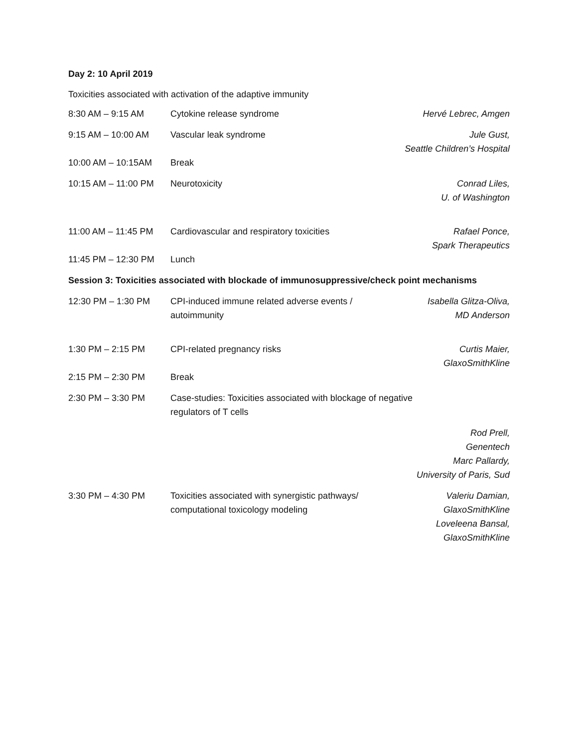Day 2: 10 April 2019
Toxicities associated with activation of the adaptive immunity
| 8:30 AM – 9:15 AM | Cytokine release syndrome | Hervé Lebrec, Amgen |
| 9:15 AM – 10:00 AM | Vascular leak syndrome | Jule Gust, Seattle Children’s Hospital |
| 10:00 AM – 10:15AM | Break | |
| 10:15 AM – 11:00 PM | Neurotoxicity | Conrad Liles, U. of Washington |
| 11:00 AM – 11:45 PM | Cardiovascular and respiratory toxicities | Rafael Ponce, Spark Therapeutics |
| 11:45 PM – 12:30 PM | Lunch | |
| Session 3: Toxicities associated with blockade of immunosuppressive/check point mechanisms | | |
| 12:30 PM – 1:30 PM | CPI-induced immune related adverse events / autoimmunity | Isabella Glitza-Oliva, MD Anderson |
| 1:30 PM – 2:15 PM | CPI-related pregnancy risks | Curtis Maier, GlaxoSmithKline |
| 2:15 PM – 2:30 PM | Break | |
| 2:30 PM – 3:30 PM | Case-studies: Toxicities associated with blockage of negative regulators of T cells | |
| | | Rod Prell, Genentech Marc Pallardy, University of Paris, Sud |
| 3:30 PM – 4:30 PM | Toxicities associated with synergistic pathways/ computational toxicology modeling | Valeriu Damian, GlaxoSmithKline Loveleena Bansal, GlaxoSmithKline |